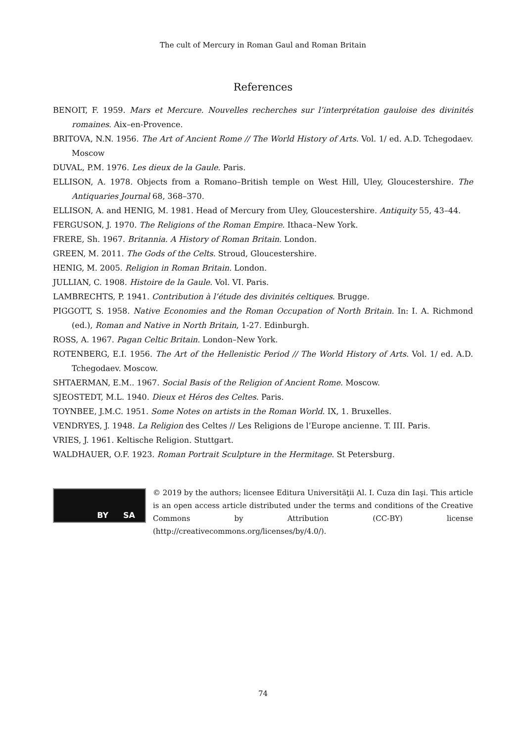The cult of Mercury in Roman Gaul and Roman Britain
References
BENOIT, F. 1959. Mars et Mercure. Nouvelles recherches sur l’interprétation gauloise des divinités romaines. Aix–en-Provence.
BRITOVA, N.N. 1956. The Art of Ancient Rome // The World History of Arts. Vol. 1/ ed. A.D. Tchegodaev. Moscow
DUVAL, P.M. 1976. Les dieux de la Gaule. Paris.
ELLISON, A. 1978. Objects from a Romano–British temple on West Hill, Uley, Gloucestershire. The Antiquaries Journal 68, 368–370.
ELLISON, A. and HENIG, M. 1981. Head of Mercury from Uley, Gloucestershire. Antiquity 55, 43–44.
FERGUSON, J. 1970. The Religions of the Roman Empire. Ithaca–New York.
FRERE, Sh. 1967. Britannia. A History of Roman Britain. London.
GREEN, M. 2011. The Gods of the Celts. Stroud, Gloucestershire.
HENIG, M. 2005. Religion in Roman Britain. London.
JULLIAN, C. 1908. Histoire de la Gaule. Vol. VI. Paris.
LAMBRECHTS, P. 1941. Contribution à l’étude des divinités celtiques. Brugge.
PIGGOTT, S. 1958. Native Economies and the Roman Occupation of North Britain. In: I. A. Richmond (ed.), Roman and Native in North Britain, 1-27. Edinburgh.
ROSS, A. 1967. Pagan Celtic Britain. London–New York.
ROTENBERG, E.I. 1956. The Art of the Hellenistic Period // The World History of Arts. Vol. 1/ ed. A.D. Tchegodaev. Moscow.
SHTAERMAN, E.M.. 1967. Social Basis of the Religion of Ancient Rome. Moscow.
SJEOSTEDT, M.L. 1940. Dieux et Héros des Celtes. Paris.
TOYNBEE, J.M.C. 1951. Some Notes on artists in the Roman World. IX, 1. Bruxelles.
VENDRYES, J. 1948. La Religion des Celtes // Les Religions de l’Europe ancienne. T. III. Paris.
VRIES, J. 1961. Keltische Religion. Stuttgart.
WALDHAUER, O.F. 1923. Roman Portrait Sculpture in the Hermitage. St Petersburg.
BY SA
© 2019 by the authors; licensee Editura Universităţii Al. I. Cuza din Iaşi. This article is an open access article distributed under the terms and conditions of the Creative Commons by Attribution (CC-BY) license (http://creativecommons.org/licenses/by/4.0/).
74